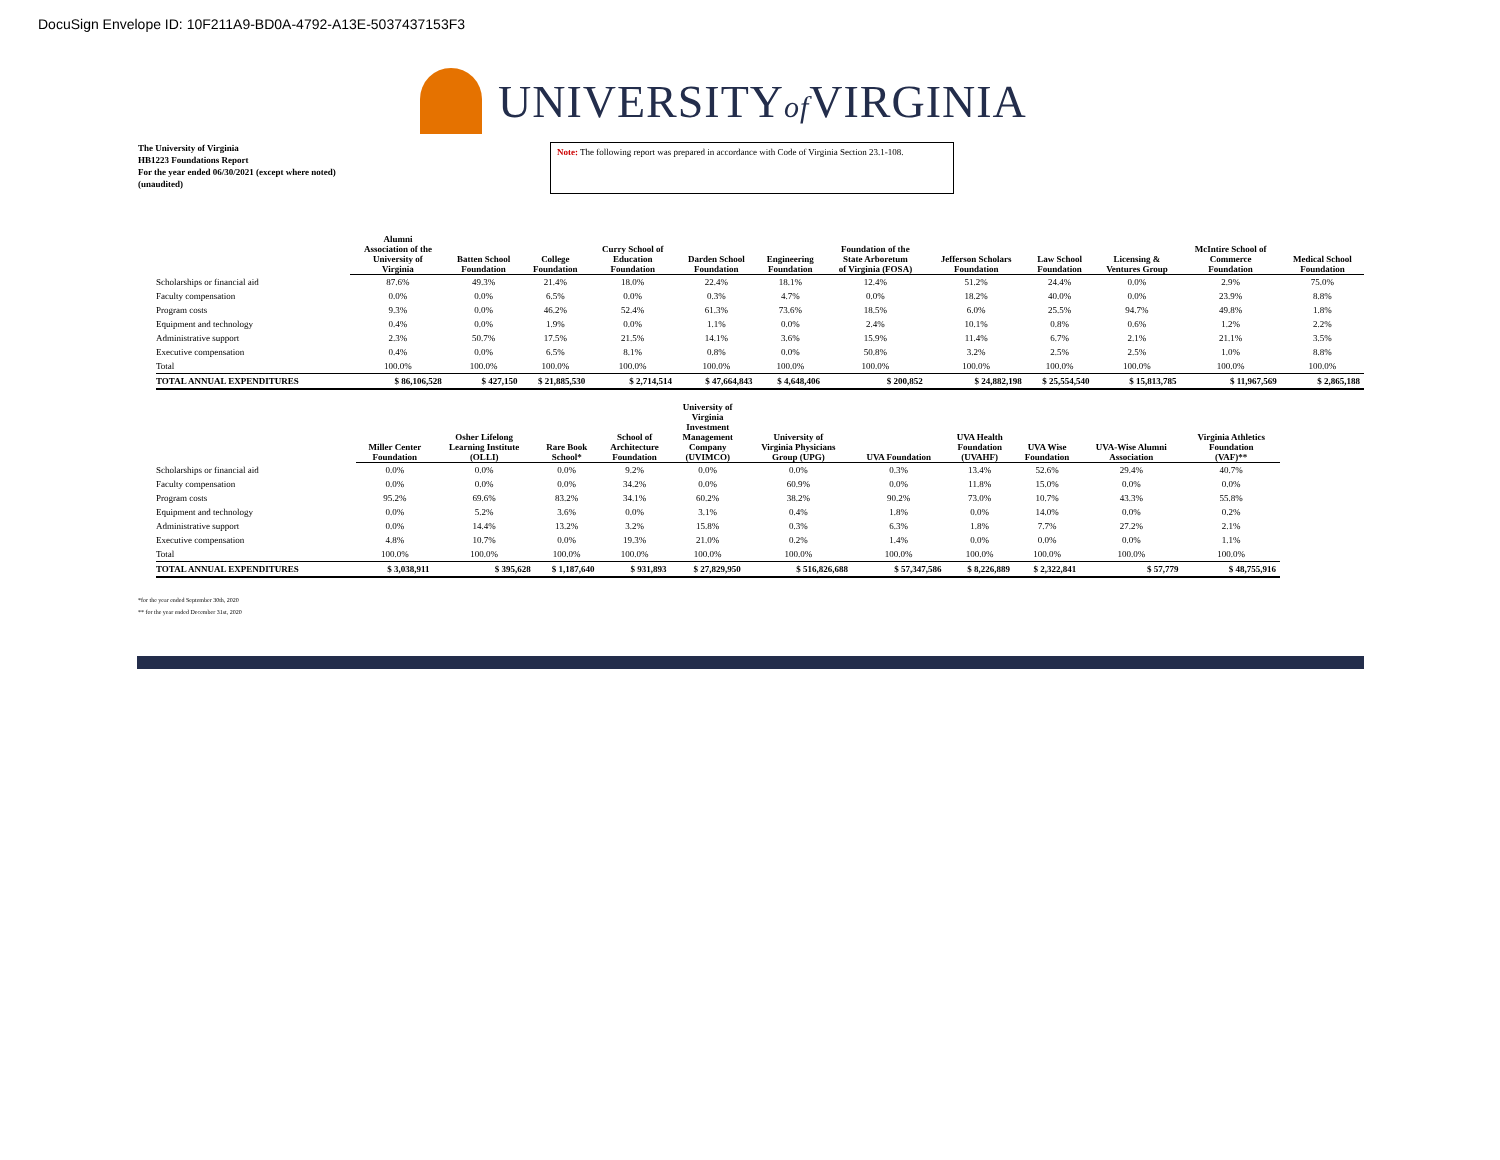DocuSign Envelope ID: 10F211A9-BD0A-4792-A13E-5037437153F3
UNIVERSITYof VIRGINIA
The University of Virginia
HB1223 Foundations Report
For the year ended 06/30/2021 (except where noted)
(unaudited)
Note: The following report was prepared in accordance with Code of Virginia Section 23.1-108.
| | Alumni Association of the University of Virginia | Batten School Foundation | College Foundation | Curry School of Education Foundation | Darden School Foundation | Engineering Foundation | Foundation of the State Arboretum of Virginia (FOSA) | Jefferson Scholars Foundation | Law School Foundation | Licensing & Ventures Group | McIntire School of Commerce Foundation | Medical School Foundation |
| --- | --- | --- | --- | --- | --- | --- | --- | --- | --- | --- | --- | --- |
| Scholarships or financial aid | 87.6% | 49.3% | 21.4% | 18.0% | 22.4% | 18.1% | 12.4% | 51.2% | 24.4% | 0.0% | 2.9% | 75.0% |
| Faculty compensation | 0.0% | 0.0% | 6.5% | 0.0% | 0.3% | 4.7% | 0.0% | 18.2% | 40.0% | 0.0% | 23.9% | 8.8% |
| Program costs | 9.3% | 0.0% | 46.2% | 52.4% | 61.3% | 73.6% | 18.5% | 6.0% | 25.5% | 94.7% | 49.8% | 1.8% |
| Equipment and technology | 0.4% | 0.0% | 1.9% | 0.0% | 1.1% | 0.0% | 2.4% | 10.1% | 0.8% | 0.6% | 1.2% | 2.2% |
| Administrative support | 2.3% | 50.7% | 17.5% | 21.5% | 14.1% | 3.6% | 15.9% | 11.4% | 6.7% | 2.1% | 21.1% | 3.5% |
| Executive compensation | 0.4% | 0.0% | 6.5% | 8.1% | 0.8% | 0.0% | 50.8% | 3.2% | 2.5% | 2.5% | 1.0% | 8.8% |
| Total | 100.0% | 100.0% | 100.0% | 100.0% | 100.0% | 100.0% | 100.0% | 100.0% | 100.0% | 100.0% | 100.0% | 100.0% |
| TOTAL ANNUAL EXPENDITURES | $ 86,106,528 | $ 427,150 | $ 21,885,530 | $ 2,714,514 | $ 47,664,843 | $ 4,648,406 | $ 200,852 | $ 24,882,198 | $ 25,554,540 | $ 15,813,785 | $ 11,967,569 | $ 2,865,188 |
| | Miller Center Foundation | Osher Lifelong Learning Institute (OLLI) | Rare Book School* | School of Architecture Foundation | University of Virginia Investment Management Company (UVIMCO) | University of Virginia Physicians Group (UPG) | UVA Foundation | UVA Health Foundation (UVAHF) | UVA Wise Foundation | UVA-Wise Alumni Association | Virginia Athletics Foundation (VAF)** |
| --- | --- | --- | --- | --- | --- | --- | --- | --- | --- | --- | --- |
| Scholarships or financial aid | 0.0% | 0.0% | 0.0% | 9.2% | 0.0% | 0.0% | 0.3% | 13.4% | 52.6% | 29.4% | 40.7% |
| Faculty compensation | 0.0% | 0.0% | 0.0% | 34.2% | 0.0% | 60.9% | 0.0% | 11.8% | 15.0% | 0.0% | 0.0% |
| Program costs | 95.2% | 69.6% | 83.2% | 34.1% | 60.2% | 38.2% | 90.2% | 73.0% | 10.7% | 43.3% | 55.8% |
| Equipment and technology | 0.0% | 5.2% | 3.6% | 0.0% | 3.1% | 0.4% | 1.8% | 0.0% | 14.0% | 0.0% | 0.2% |
| Administrative support | 0.0% | 14.4% | 13.2% | 3.2% | 15.8% | 0.3% | 6.3% | 1.8% | 7.7% | 27.2% | 2.1% |
| Executive compensation | 4.8% | 10.7% | 0.0% | 19.3% | 21.0% | 0.2% | 1.4% | 0.0% | 0.0% | 0.0% | 1.1% |
| Total | 100.0% | 100.0% | 100.0% | 100.0% | 100.0% | 100.0% | 100.0% | 100.0% | 100.0% | 100.0% | 100.0% |
| TOTAL ANNUAL EXPENDITURES | $ 3,038,911 | $ 395,628 | $ 1,187,640 | $ 931,893 | $ 27,829,950 | $ 516,826,688 | $ 57,347,586 | $ 8,226,889 | $ 2,322,841 | $ 57,779 | $ 48,755,916 |
*for the year ended September 30th, 2020
** for the year ended December 31st, 2020